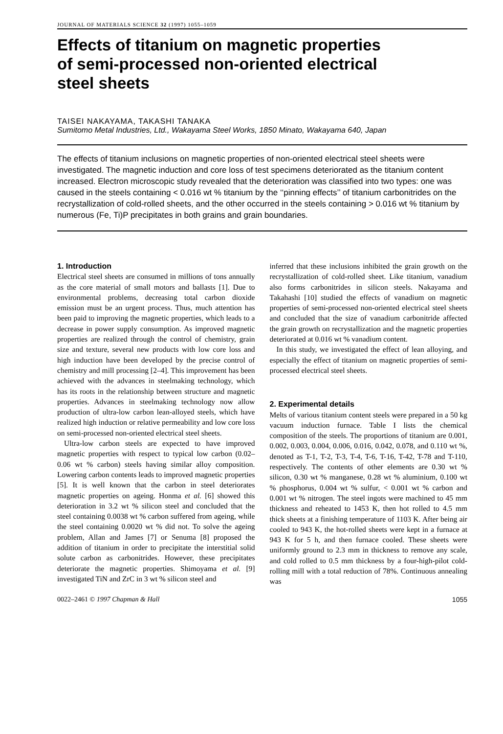JOURNAL OF MATERIALS SCIENCE 32 (1997) 1055–1059
Effects of titanium on magnetic properties
of semi-processed non-oriented electrical
steel sheets
TAISEI NAKAYAMA, TAKASHI TANAKA
Sumitomo Metal Industries, Ltd., Wakayama Steel Works, 1850 Minato, Wakayama 640, Japan
The effects of titanium inclusions on magnetic properties of non-oriented electrical steel sheets were investigated. The magnetic induction and core loss of test specimens deteriorated as the titanium content increased. Electron microscopic study revealed that the deterioration was classified into two types: one was caused in the steels containing < 0.016 wt % titanium by the ‘‘pinning effects’’ of titanium carbonitrides on the recrystallization of cold-rolled sheets, and the other occurred in the steels containing > 0.016 wt % titanium by numerous (Fe, Ti)P precipitates in both grains and grain boundaries.
1. Introduction
Electrical steel sheets are consumed in millions of tons annually as the core material of small motors and ballasts [1]. Due to environmental problems, decreasing total carbon dioxide emission must be an urgent process. Thus, much attention has been paid to improving the magnetic properties, which leads to a decrease in power supply consumption. As improved magnetic properties are realized through the control of chemistry, grain size and texture, several new products with low core loss and high induction have been developed by the precise control of chemistry and mill processing [2–4]. This improvement has been achieved with the advances in steelmaking technology, which has its roots in the relationship between structure and magnetic properties. Advances in steelmaking technology now allow production of ultra-low carbon lean-alloyed steels, which have realized high induction or relative permeability and low core loss on semi-processed non-oriented electrical steel sheets.
Ultra-low carbon steels are expected to have improved magnetic properties with respect to typical low carbon (0.02–0.06 wt % carbon) steels having similar alloy composition. Lowering carbon contents leads to improved magnetic properties [5]. It is well known that the carbon in steel deteriorates magnetic properties on ageing. Honma et al. [6] showed this deterioration in 3.2 wt % silicon steel and concluded that the steel containing 0.0038 wt % carbon suffered from ageing, while the steel containing 0.0020 wt % did not. To solve the ageing problem, Allan and James [7] or Senuma [8] proposed the addition of titanium in order to precipitate the interstitial solid solute carbon as carbonitrides. However, these precipitates deteriorate the magnetic properties. Shimoyama et al. [9] investigated TiN and ZrC in 3 wt % silicon steel and
inferred that these inclusions inhibited the grain growth on the recrystallization of cold-rolled sheet. Like titanium, vanadium also forms carbonitrides in silicon steels. Nakayama and Takahashi [10] studied the effects of vanadium on magnetic properties of semi-processed non-oriented electrical steel sheets and concluded that the size of vanadium carbonitride affected the grain growth on recrystallization and the magnetic properties deteriorated at 0.016 wt % vanadium content.
In this study, we investigated the effect of lean alloying, and especially the effect of titanium on magnetic properties of semi-processed electrical steel sheets.
2. Experimental details
Melts of various titanium content steels were prepared in a 50 kg vacuum induction furnace. Table I lists the chemical composition of the steels. The proportions of titanium are 0.001, 0.002, 0.003, 0.004, 0.006, 0.016, 0.042, 0.078, and 0.110 wt %, denoted as T-1, T-2, T-3, T-4, T-6, T-16, T-42, T-78 and T-110, respectively. The contents of other elements are 0.30 wt % silicon, 0.30 wt % manganese, 0.28 wt % aluminium, 0.100 wt % phosphorus, 0.004 wt % sulfur, < 0.001 wt % carbon and 0.001 wt % nitrogen. The steel ingots were machined to 45 mm thickness and reheated to 1453 K, then hot rolled to 4.5 mm thick sheets at a finishing temperature of 1103 K. After being air cooled to 943 K, the hot-rolled sheets were kept in a furnace at 943 K for 5 h, and then furnace cooled. These sheets were uniformly ground to 2.3 mm in thickness to remove any scale, and cold rolled to 0.5 mm thickness by a four-high-pilot cold-rolling mill with a total reduction of 78%. Continuous annealing was
0022–2461 © 1997 Chapman & Hall 1055